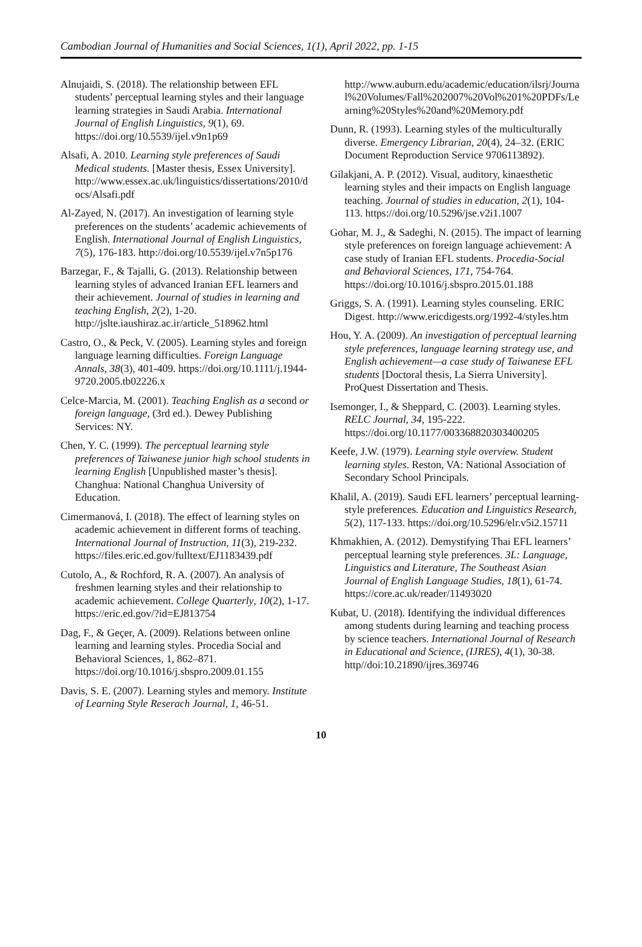Cambodian Journal of Humanities and Social Sciences, 1(1), April 2022, pp. 1-15
Alnujaidi, S. (2018). The relationship between EFL students’ perceptual learning styles and their language learning strategies in Saudi Arabia. International Journal of English Linguistics, 9(1), 69. https://doi.org/10.5539/ijel.v9n1p69
Alsafi, A. 2010. Learning style preferences of Saudi Medical students. [Master thesis, Essex University]. http://www.essex.ac.uk/linguistics/dissertations/2010/docs/Alsafi.pdf
Al-Zayed, N. (2017). An investigation of learning style preferences on the students’ academic achievements of English. International Journal of English Linguistics, 7(5), 176-183. http://doi.org/10.5539/ijel.v7n5p176
Barzegar, F., & Tajalli, G. (2013). Relationship between learning styles of advanced Iranian EFL learners and their achievement. Journal of studies in learning and teaching English, 2(2), 1-20. http://jslte.iaushiraz.ac.ir/article_518962.html
Castro, O., & Peck, V. (2005). Learning styles and foreign language learning difficulties. Foreign Language Annals, 38(3), 401-409. https://doi.org/10.1111/j.1944-9720.2005.tb02226.x
Celce-Marcia, M. (2001). Teaching English as a second or foreign language, (3rd ed.). Dewey Publishing Services: NY.
Chen, Y. C. (1999). The perceptual learning style preferences of Taiwanese junior high school students in learning English [Unpublished master’s thesis]. Changhua: National Changhua University of Education.
Cimermanová, I. (2018). The effect of learning styles on academic achievement in different forms of teaching. International Journal of Instruction, 11(3), 219-232. https://files.eric.ed.gov/fulltext/EJ1183439.pdf
Cutolo, A., & Rochford, R. A. (2007). An analysis of freshmen learning styles and their relationship to academic achievement. College Quarterly, 10(2), 1-17. https://eric.ed.gov/?id=EJ813754
Dag, F., & Geçer, A. (2009). Relations between online learning and learning styles. Procedia Social and Behavioral Sciences, 1, 862–871. https://doi.org/10.1016/j.sbspro.2009.01.155
Davis, S. E. (2007). Learning styles and memory. Institute of Learning Style Reserach Journal, 1, 46-51.
http://www.auburn.edu/academic/education/ilsrj/Journal%20Volumes/Fall%202007%20Vol%201%20PDFs/Learning%20Styles%20and%20Memory.pdf
Dunn, R. (1993). Learning styles of the multiculturally diverse. Emergency Librarian, 20(4), 24–32. (ERIC Document Reproduction Service 9706113892).
Gilakjani, A. P. (2012). Visual, auditory, kinaesthetic learning styles and their impacts on English language teaching. Journal of studies in education, 2(1), 104-113. https://doi.org/10.5296/jse.v2i1.1007
Gohar, M. J., & Sadeghi, N. (2015). The impact of learning style preferences on foreign language achievement: A case study of Iranian EFL students. Procedia-Social and Behavioral Sciences, 171, 754-764. https://doi.org/10.1016/j.sbspro.2015.01.188
Griggs, S. A. (1991). Learning styles counseling. ERIC Digest. http://www.ericdigests.org/1992-4/styles.htm
Hou, Y. A. (2009). An investigation of perceptual learning style preferences, language learning strategy use, and English achievement—a case study of Taiwanese EFL students [Doctoral thesis, La Sierra University]. ProQuest Dissertation and Thesis.
Isemonger, I., & Sheppard, C. (2003). Learning styles. RELC Journal, 34, 195-222. https://doi.org/10.1177/003368820303400205
Keefe, J.W. (1979). Learning style overview. Student learning styles. Reston, VA: National Association of Secondary School Principals.
Khalil, A. (2019). Saudi EFL learners’ perceptual learning-style preferences. Education and Linguistics Research, 5(2), 117-133. https://doi.org/10.5296/elr.v5i2.15711
Khmakhien, A. (2012). Demystifying Thai EFL learners’ perceptual learning style preferences. 3L: Language, Linguistics and Literature, The Southeast Asian Journal of English Language Studies, 18(1), 61-74. https://core.ac.uk/reader/11493020
Kubat, U. (2018). Identifying the individual differences among students during learning and teaching process by science teachers. International Journal of Research in Educational and Science, (IJRES), 4(1), 30-38. http//doi:10.21890/ijres.369746
10